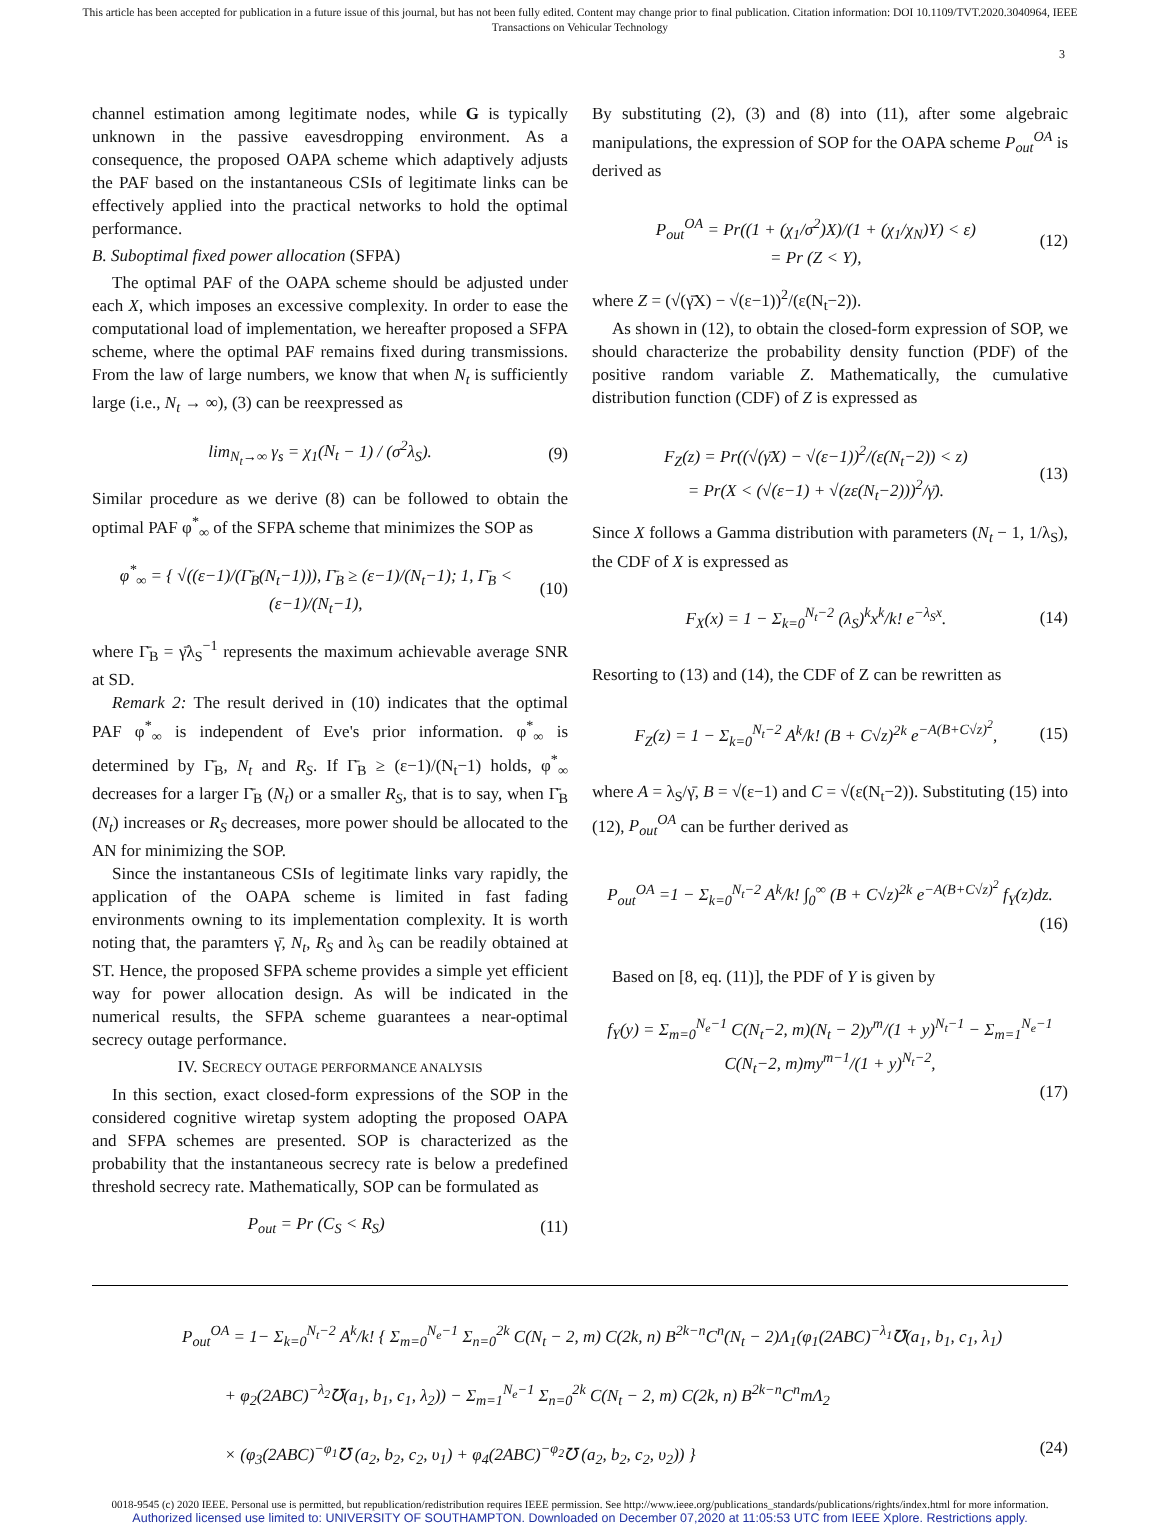This article has been accepted for publication in a future issue of this journal, but has not been fully edited. Content may change prior to final publication. Citation information: DOI 10.1109/TVT.2020.3040964, IEEE
Transactions on Vehicular Technology
3
channel estimation among legitimate nodes, while G is typically unknown in the passive eavesdropping environment. As a consequence, the proposed OAPA scheme which adaptively adjusts the PAF based on the instantaneous CSIs of legitimate links can be effectively applied into the practical networks to hold the optimal performance.
B. Suboptimal fixed power allocation (SFPA)
The optimal PAF of the OAPA scheme should be adjusted under each X, which imposes an excessive complexity. In order to ease the computational load of implementation, we hereafter proposed a SFPA scheme, where the optimal PAF remains fixed during transmissions. From the law of large numbers, we know that when N<sub>t</sub> is sufficiently large (i.e., N<sub>t</sub> → ∞), (3) can be reexpressed as
lim<sub>N<sub>t</sub>→∞</sub> γ<sub>s</sub> = χ<sub>1</sub>(N<sub>t</sub> − 1) / (σ<sup>2</sup>λ<sub>S</sub>).
(9)
Similar procedure as we derive (8) can be followed to obtain the optimal PAF φ<sup>*</sup><sub>∞</sub> of the SFPA scheme that minimizes the SOP as
φ<sup>*</sup><sub>∞</sub> = { √((ε−1)/(Γ̄<sub>B</sub>(N<sub>t</sub>−1))), Γ̄<sub>B</sub> ≥ (ε−1)/(N<sub>t</sub>−1); 1, Γ̄<sub>B</sub> < (ε−1)/(N<sub>t</sub>−1),
(10)
where Γ̄<sub>B</sub> = γ̄λ<sub>S</sub><sup>−1</sup> represents the maximum achievable average SNR at SD.
Remark 2: The result derived in (10) indicates that the optimal PAF φ<sup>*</sup><sub>∞</sub> is independent of Eve's prior information. φ<sup>*</sup><sub>∞</sub> is determined by Γ̄<sub>B</sub>, N<sub>t</sub> and R<sub>S</sub>. If Γ̄<sub>B</sub> ≥ (ε−1)/(N<sub>t</sub>−1) holds, φ<sup>*</sup><sub>∞</sub> decreases for a larger Γ̄<sub>B</sub> (N<sub>t</sub>) or a smaller R<sub>S</sub>, that is to say, when Γ̄<sub>B</sub> (N<sub>t</sub>) increases or R<sub>S</sub> decreases, more power should be allocated to the AN for minimizing the SOP.
Since the instantaneous CSIs of legitimate links vary rapidly, the application of the OAPA scheme is limited in fast fading environments owning to its implementation complexity. It is worth noting that, the paramters γ̄, N<sub>t</sub>, R<sub>S</sub> and λ<sub>S</sub> can be readily obtained at ST. Hence, the proposed SFPA scheme provides a simple yet efficient way for power allocation design. As will be indicated in the numerical results, the SFPA scheme guarantees a near-optimal secrecy outage performance.
IV. SECRECY OUTAGE PERFORMANCE ANALYSIS
In this section, exact closed-form expressions of the SOP in the considered cognitive wiretap system adopting the proposed OAPA and SFPA schemes are presented. SOP is characterized as the probability that the instantaneous secrecy rate is below a predefined threshold secrecy rate. Mathematically, SOP can be formulated as
P<sub>out</sub> = Pr (C<sub>S</sub> < R<sub>S</sub>) (11)
By substituting (2), (3) and (8) into (11), after some algebraic manipulations, the expression of SOP for the OAPA scheme P<sub>out</sub><sup>OA</sup> is derived as
P<sub>out</sub><sup>OA</sup> = Pr((1 + (χ<sub>1</sub>/σ<sup>2</sup>)X)/(1 + (χ<sub>1</sub>/χ<sub>N</sub>)Y) < ε)
= Pr (Z < Y),
(12)
where Z = (√(γ̄X) − √(ε−1))<sup>2</sup>/(ε(N<sub>t</sub>−2)).
As shown in (12), to obtain the closed-form expression of SOP, we should characterize the probability density function (PDF) of the positive random variable Z. Mathematically, the cumulative distribution function (CDF) of Z is expressed as
F<sub>Z</sub>(z) = Pr((√(γ̄X) − √(ε−1))<sup>2</sup>/(ε(N<sub>t</sub>−2)) < z)
= Pr(X < (√(ε−1) + √(zε(N<sub>t</sub>−2)))<sup>2</sup>/γ̄).
(13)
Since X follows a Gamma distribution with parameters (N<sub>t</sub> − 1, 1/λ<sub>S</sub>), the CDF of X is expressed as
F<sub>X</sub>(x) = 1 − Σ<sub>k=0</sub><sup>N<sub>t</sub>−2</sup> (λ<sub>S</sub>)<sup>k</sup>x<sup>k</sup>/k! e<sup>−λ<sub>S</sub>x</sup>.
(14)
Resorting to (13) and (14), the CDF of Z can be rewritten as
F<sub>Z</sub>(z) = 1 − Σ<sub>k=0</sub><sup>N<sub>t</sub>−2</sup> A<sup>k</sup>/k! (B + C√z)<sup>2k</sup> e<sup>−A(B+C√z)<sup>2</sup></sup>,
(15)
where A = λ<sub>S</sub>/γ̄, B = √(ε−1) and C = √(ε(N<sub>t</sub>−2)). Substituting (15) into (12), P<sub>out</sub><sup>OA</sup> can be further derived as
P<sub>out</sub><sup>OA</sup> =1 − Σ<sub>k=0</sub><sup>N<sub>t</sub>−2</sup> A<sup>k</sup>/k! ∫<sub>0</sub><sup>∞</sup> (B + C√z)<sup>2k</sup> e<sup>−A(B+C√z)<sup>2</sup></sup> f<sub>Y</sub>(z)dz.
(16)
Based on [8, eq. (11)], the PDF of Y is given by
f<sub>Y</sub>(y) = Σ<sub>m=0</sub><sup>N<sub>e</sub>−1</sup> C(N<sub>t</sub>−2, m)(N<sub>t</sub> − 2)y<sup>m</sup>/(1 + y)<sup>N<sub>t</sub>−1</sup> − Σ<sub>m=1</sub><sup>N<sub>e</sub>−1</sup> C(N<sub>t</sub>−2, m)my<sup>m−1</sup>/(1 + y)<sup>N<sub>t</sub>−2</sup>,
(17)
P<sub>out</sub><sup>OA</sup> = 1− Σ<sub>k=0</sub><sup>N<sub>t</sub>−2</sup> A<sup>k</sup>/k! { Σ<sub>m=0</sub><sup>N<sub>e</sub>−1</sup> Σ<sub>n=0</sub><sup>2k</sup> C(N<sub>t</sub> − 2, m) C(2k, n) B<sup>2k−n</sup>C<sup>n</sup>(N<sub>t</sub> − 2)Λ<sub>1</sub>(φ<sub>1</sub>(2ABC)<sup>−λ<sub>1</sub></sup>℧(a<sub>1</sub>, b<sub>1</sub>, c<sub>1</sub>, λ<sub>1</sub>)
+ φ<sub>2</sub>(2ABC)<sup>−λ<sub>2</sub></sup>℧(a<sub>1</sub>, b<sub>1</sub>, c<sub>1</sub>, λ<sub>2</sub>)) − Σ<sub>m=1</sub><sup>N<sub>e</sub>−1</sup> Σ<sub>n=0</sub><sup>2k</sup> C(N<sub>t</sub> − 2, m) C(2k, n) B<sup>2k−n</sup>C<sup>n</sup>mΛ<sub>2</sub>
× (φ<sub>3</sub>(2ABC)<sup>−φ<sub>1</sub></sup>℧ (a<sub>2</sub>, b<sub>2</sub>, c<sub>2</sub>, υ<sub>1</sub>) + φ<sub>4</sub>(2ABC)<sup>−φ<sub>2</sub></sup>℧ (a<sub>2</sub>, b<sub>2</sub>, c<sub>2</sub>, υ<sub>2</sub>)) } (24)
0018-9545 (c) 2020 IEEE. Personal use is permitted, but republication/redistribution requires IEEE permission. See http://www.ieee.org/publications_standards/publications/rights/index.html for more information.
Authorized licensed use limited to: UNIVERSITY OF SOUTHAMPTON. Downloaded on December 07,2020 at 11:05:53 UTC from IEEE Xplore. Restrictions apply.